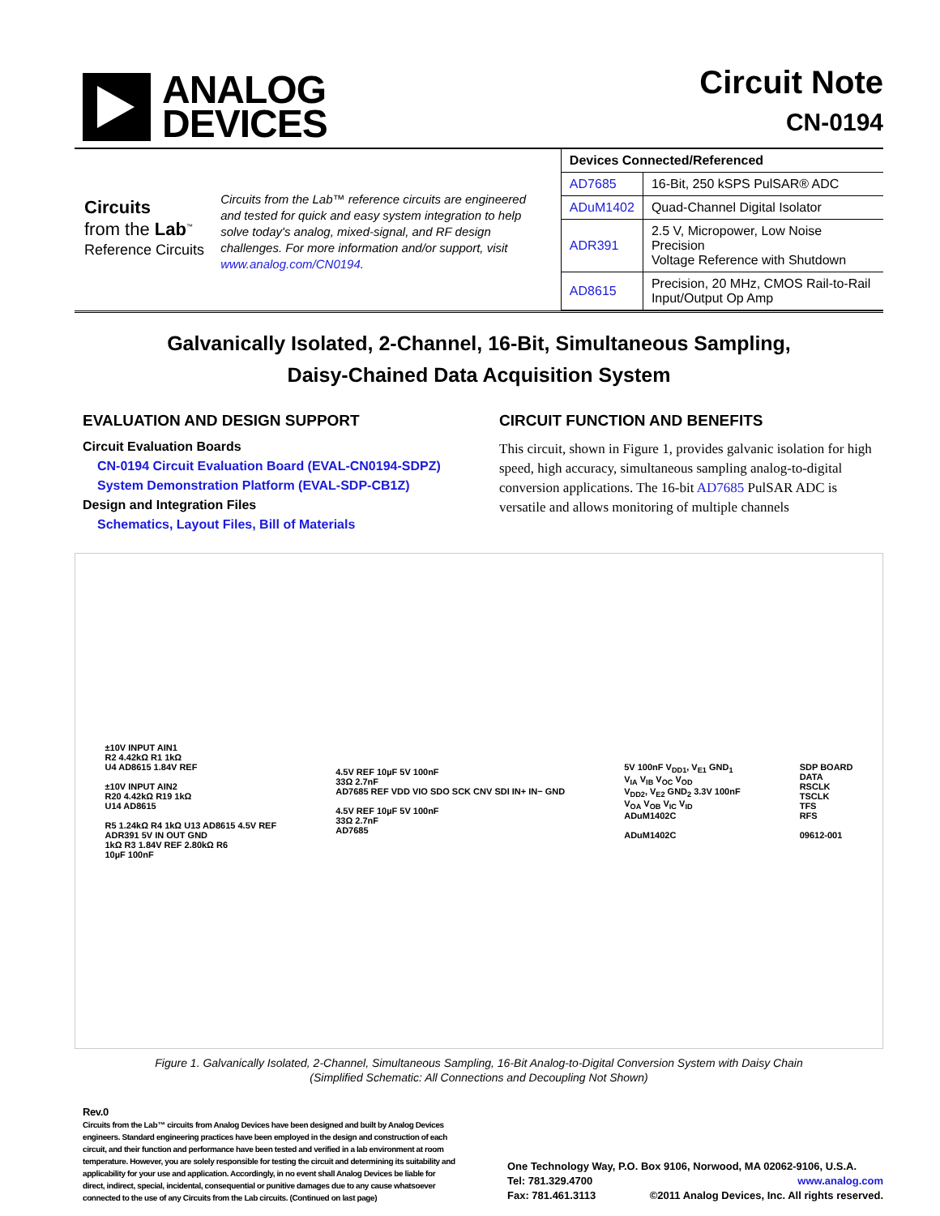ANALOG
DEVICES
Circuit Note
CN-0194
Circuits
from the Lab<sup>™</sup>
Reference Circuits
Circuits from the Lab™ reference circuits are engineered and tested for quick and easy system integration to help solve today's analog, mixed-signal, and RF design challenges. For more information and/or support, visit www.analog.com/CN0194.
| Devices Connected/Referenced | |
| --- | --- |
| AD7685 | 16-Bit, 250 kSPS PulSAR® ADC |
| ADuM1402 | Quad-Channel Digital Isolator |
| ADR391 | 2.5 V, Micropower, Low Noise Precision Voltage Reference with Shutdown |
| AD8615 | Precision, 20 MHz, CMOS Rail-to-Rail Input/Output Op Amp |
Galvanically Isolated, 2-Channel, 16-Bit, Simultaneous Sampling,
Daisy-Chained Data Acquisition System
EVALUATION AND DESIGN SUPPORT
Circuit Evaluation Boards
CN-0194 Circuit Evaluation Board (EVAL-CN0194-SDPZ)
System Demonstration Platform (EVAL-SDP-CB1Z)
Design and Integration Files
Schematics, Layout Files, Bill of Materials
CIRCUIT FUNCTION AND BENEFITS
This circuit, shown in Figure 1, provides galvanic isolation for high speed, high accuracy, simultaneous sampling analog-to-digital conversion applications. The 16-bit AD7685 PulSAR ADC is versatile and allows monitoring of multiple channels
±10V INPUT AIN1
R2 4.42kΩ R1 1kΩ
U4 AD8615 1.84V REF
±10V INPUT AIN2
R20 4.42kΩ R19 1kΩ
U14 AD8615
R5 1.24kΩ R4 1kΩ U13 AD8615 4.5V REF
ADR391 5V IN OUT GND
1kΩ R3 1.84V REF 2.80kΩ R6
10µF 100nF
4.5V REF 10µF 5V 100nF
33Ω 2.7nF
AD7685 REF VDD VIO SDO SCK CNV SDI IN+ IN− GND
4.5V REF 10µF 5V 100nF
33Ω 2.7nF
AD7685
5V 100nF V<sub>DD1</sub>, V<sub>E1</sub> GND<sub>1</sub>
V<sub>IA</sub> V<sub>IB</sub> V<sub>OC</sub> V<sub>OD</sub>
V<sub>DD2</sub>, V<sub>E2</sub> GND<sub>2</sub> 3.3V 100nF
V<sub>OA</sub> V<sub>OB</sub> V<sub>IC</sub> V<sub>ID</sub>
ADuM1402C
ADuM1402C
SDP BOARD
DATA
RSCLK
TSCLK
TFS
RFS
09612-001
Figure 1. Galvanically Isolated, 2-Channel, Simultaneous Sampling, 16-Bit Analog-to-Digital Conversion System with Daisy Chain
(Simplified Schematic: All Connections and Decoupling Not Shown)
Rev.0
Circuits from the Lab™ circuits from Analog Devices have been designed and built by Analog Devices engineers. Standard engineering practices have been employed in the design and construction of each circuit, and their function and performance have been tested and verified in a lab environment at room temperature. However, you are solely responsible for testing the circuit and determining its suitability and applicability for your use and application. Accordingly, in no event shall Analog Devices be liable for direct, indirect, special, incidental, consequential or punitive damages due to any cause whatsoever connected to the use of any Circuits from the Lab circuits. (Continued on last page)
One Technology Way, P.O. Box 9106, Norwood, MA 02062-9106, U.S.A.
Tel: 781.329.4700 www.analog.com
Fax: 781.461.3113 ©2011 Analog Devices, Inc. All rights reserved.